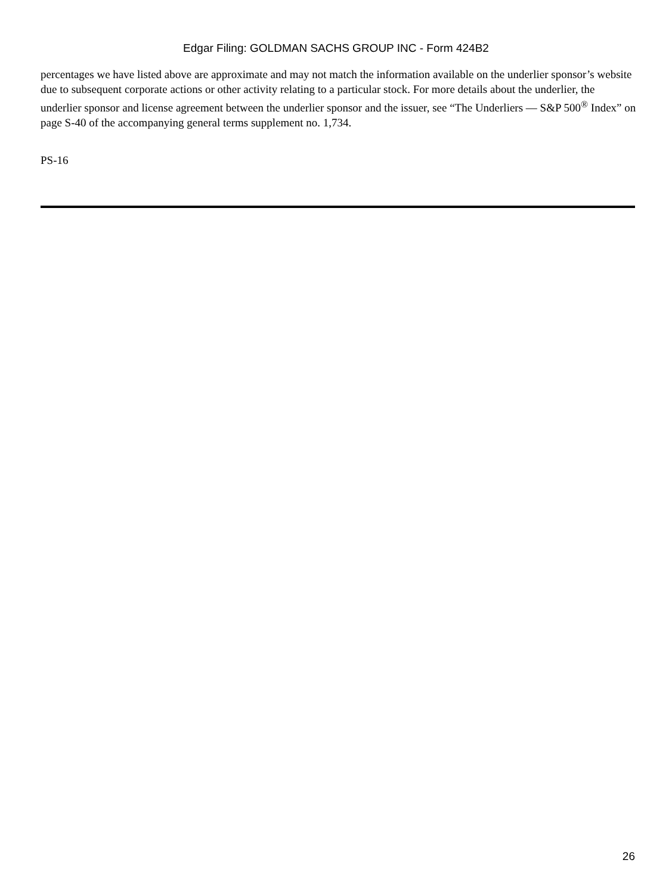Edgar Filing: GOLDMAN SACHS GROUP INC - Form 424B2
percentages we have listed above are approximate and may not match the information available on the underlier sponsor’s website due to subsequent corporate actions or other activity relating to a particular stock. For more details about the underlier, the underlier sponsor and license agreement between the underlier sponsor and the issuer, see “The Underliers — S&P 500<sup>®</sup> Index” on page S-40 of the accompanying general terms supplement no. 1,734.
PS-16
26